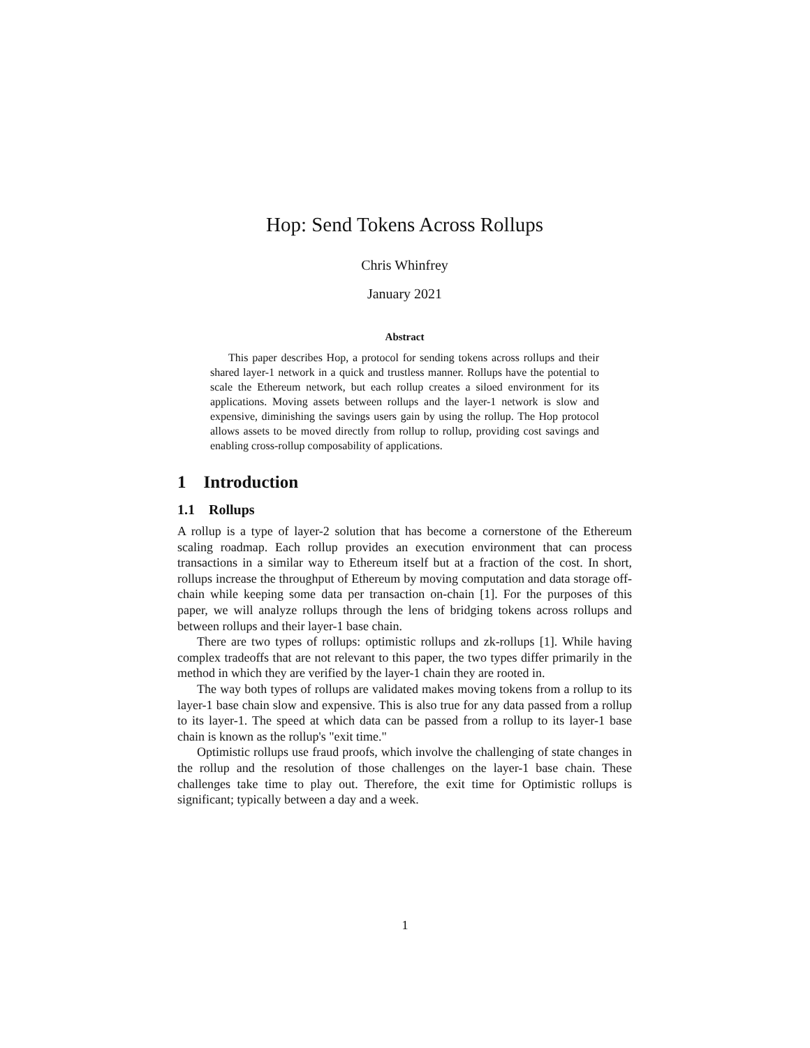Hop: Send Tokens Across Rollups
Chris Whinfrey
January 2021
Abstract
This paper describes Hop, a protocol for sending tokens across rollups and their shared layer-1 network in a quick and trustless manner. Rollups have the potential to scale the Ethereum network, but each rollup creates a siloed environment for its applications. Moving assets between rollups and the layer-1 network is slow and expensive, diminishing the savings users gain by using the rollup. The Hop protocol allows assets to be moved directly from rollup to rollup, providing cost savings and enabling cross-rollup composability of applications.
1 Introduction
1.1 Rollups
A rollup is a type of layer-2 solution that has become a cornerstone of the Ethereum scaling roadmap. Each rollup provides an execution environment that can process transactions in a similar way to Ethereum itself but at a fraction of the cost. In short, rollups increase the throughput of Ethereum by moving computation and data storage off-chain while keeping some data per transaction on-chain [1]. For the purposes of this paper, we will analyze rollups through the lens of bridging tokens across rollups and between rollups and their layer-1 base chain.
There are two types of rollups: optimistic rollups and zk-rollups [1]. While having complex tradeoffs that are not relevant to this paper, the two types differ primarily in the method in which they are verified by the layer-1 chain they are rooted in.
The way both types of rollups are validated makes moving tokens from a rollup to its layer-1 base chain slow and expensive. This is also true for any data passed from a rollup to its layer-1. The speed at which data can be passed from a rollup to its layer-1 base chain is known as the rollup's "exit time."
Optimistic rollups use fraud proofs, which involve the challenging of state changes in the rollup and the resolution of those challenges on the layer-1 base chain. These challenges take time to play out. Therefore, the exit time for Optimistic rollups is significant; typically between a day and a week.
1